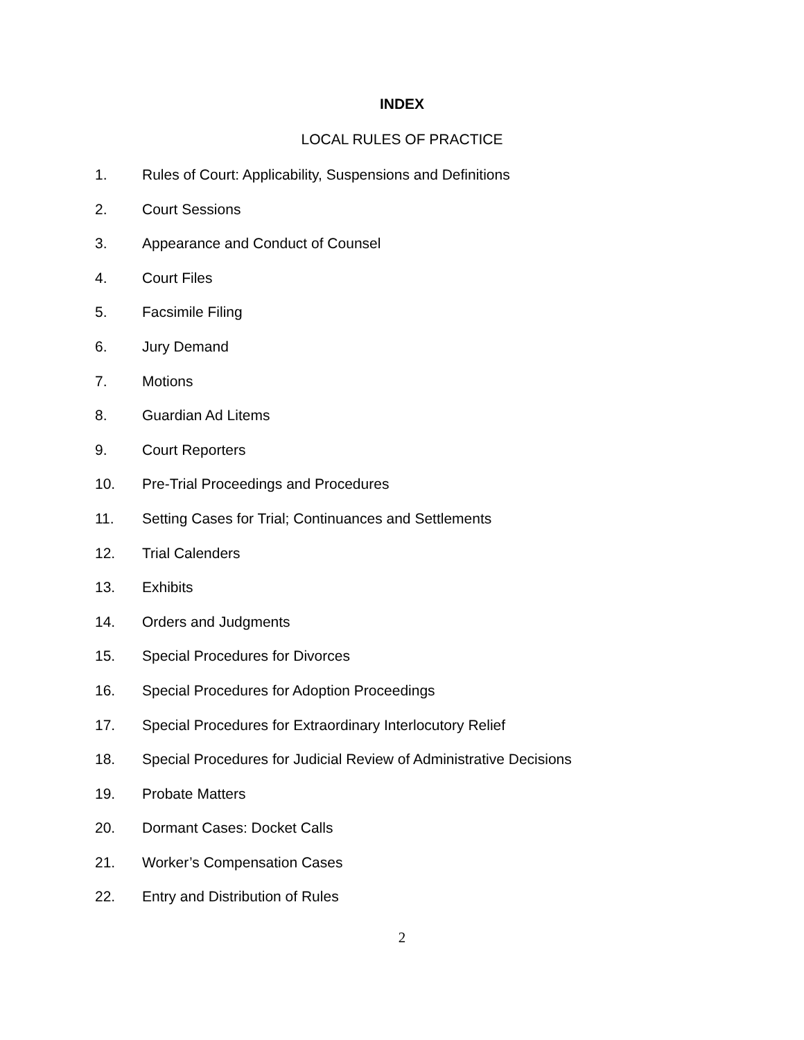INDEX
LOCAL RULES OF PRACTICE
1. Rules of Court: Applicability, Suspensions and Definitions
2. Court Sessions
3. Appearance and Conduct of Counsel
4. Court Files
5. Facsimile Filing
6. Jury Demand
7. Motions
8. Guardian Ad Litems
9. Court Reporters
10. Pre-Trial Proceedings and Procedures
11. Setting Cases for Trial; Continuances and Settlements
12. Trial Calenders
13. Exhibits
14. Orders and Judgments
15. Special Procedures for Divorces
16. Special Procedures for Adoption Proceedings
17. Special Procedures for Extraordinary Interlocutory Relief
18. Special Procedures for Judicial Review of Administrative Decisions
19. Probate Matters
20. Dormant Cases: Docket Calls
21. Worker’s Compensation Cases
22. Entry and Distribution of Rules
2